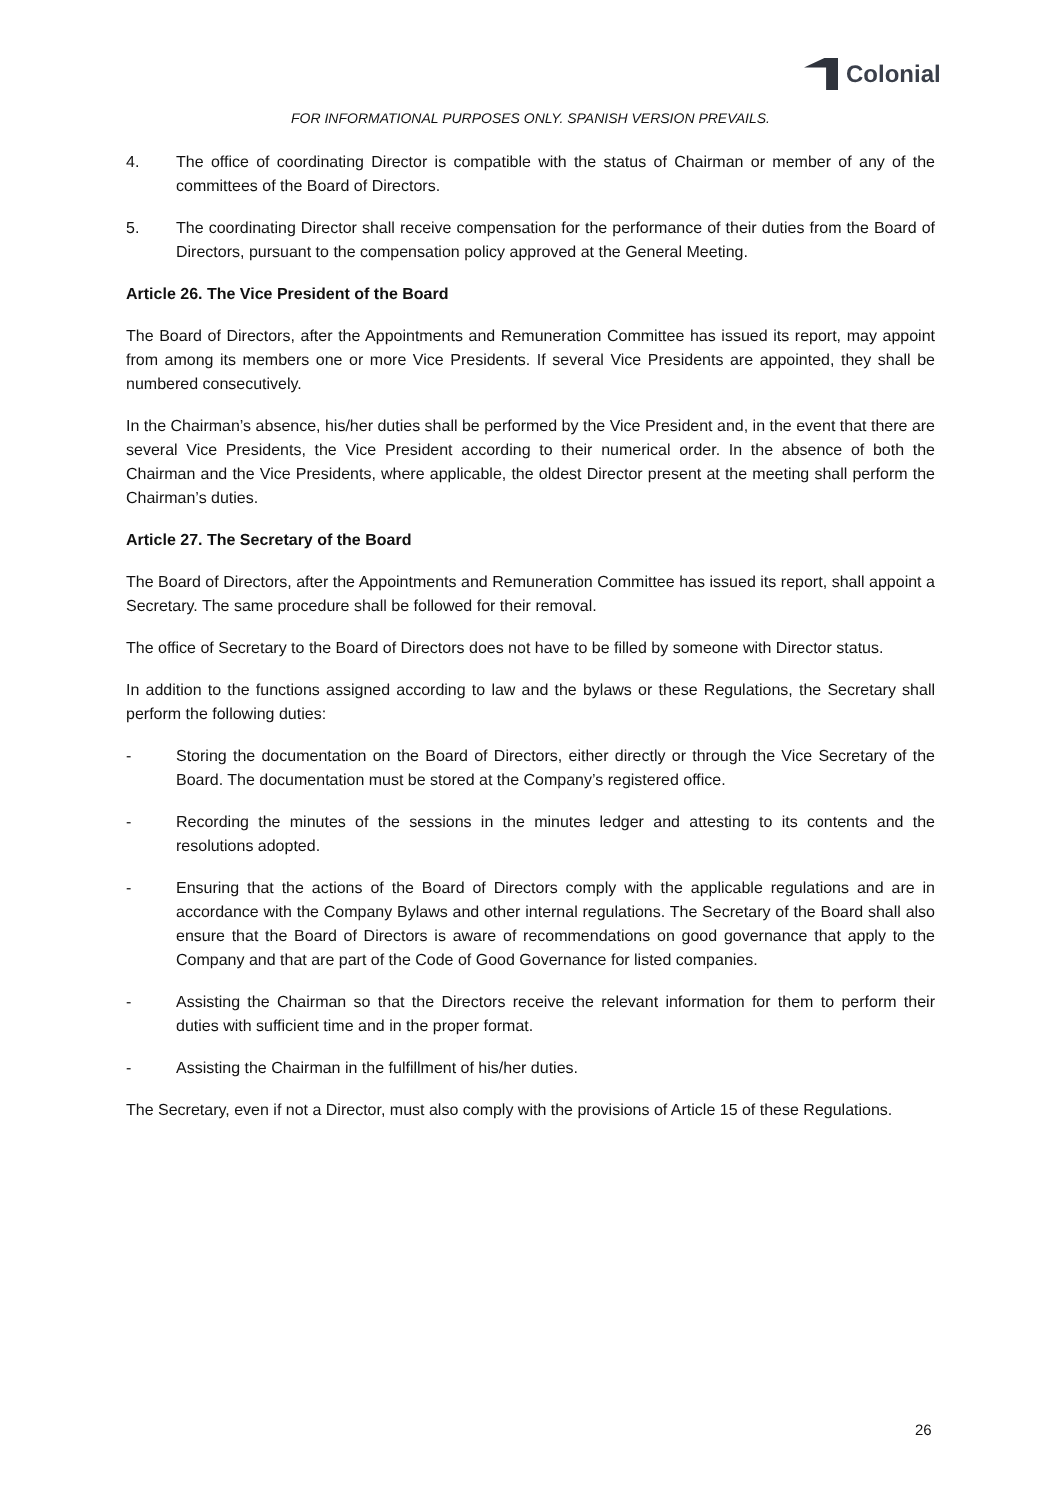Colonial
FOR INFORMATIONAL PURPOSES ONLY. SPANISH VERSION PREVAILS.
4. The office of coordinating Director is compatible with the status of Chairman or member of any of the committees of the Board of Directors.
5. The coordinating Director shall receive compensation for the performance of their duties from the Board of Directors, pursuant to the compensation policy approved at the General Meeting.
Article 26. The Vice President of the Board
The Board of Directors, after the Appointments and Remuneration Committee has issued its report, may appoint from among its members one or more Vice Presidents. If several Vice Presidents are appointed, they shall be numbered consecutively.
In the Chairman’s absence, his/her duties shall be performed by the Vice President and, in the event that there are several Vice Presidents, the Vice President according to their numerical order. In the absence of both the Chairman and the Vice Presidents, where applicable, the oldest Director present at the meeting shall perform the Chairman’s duties.
Article 27. The Secretary of the Board
The Board of Directors, after the Appointments and Remuneration Committee has issued its report, shall appoint a Secretary. The same procedure shall be followed for their removal.
The office of Secretary to the Board of Directors does not have to be filled by someone with Director status.
In addition to the functions assigned according to law and the bylaws or these Regulations, the Secretary shall perform the following duties:
- Storing the documentation on the Board of Directors, either directly or through the Vice Secretary of the Board. The documentation must be stored at the Company’s registered office.
- Recording the minutes of the sessions in the minutes ledger and attesting to its contents and the resolutions adopted.
- Ensuring that the actions of the Board of Directors comply with the applicable regulations and are in accordance with the Company Bylaws and other internal regulations. The Secretary of the Board shall also ensure that the Board of Directors is aware of recommendations on good governance that apply to the Company and that are part of the Code of Good Governance for listed companies.
- Assisting the Chairman so that the Directors receive the relevant information for them to perform their duties with sufficient time and in the proper format.
- Assisting the Chairman in the fulfillment of his/her duties.
The Secretary, even if not a Director, must also comply with the provisions of Article 15 of these Regulations.
26